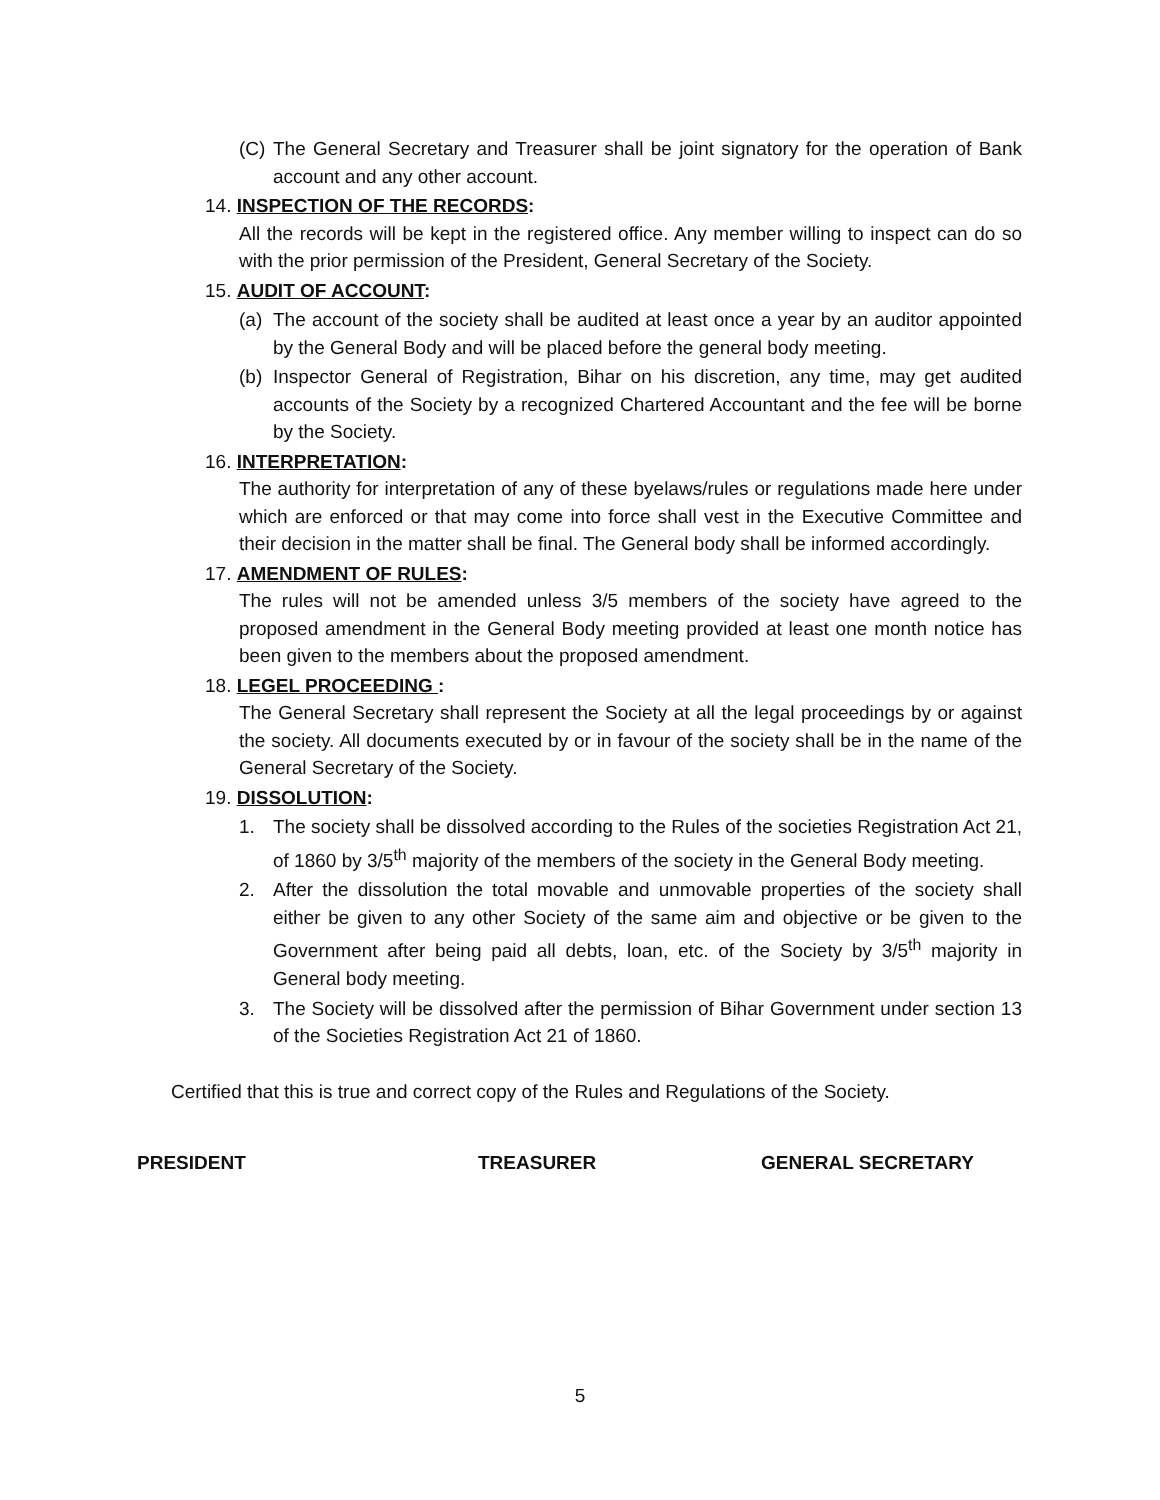(C)
The General Secretary and Treasurer shall be joint signatory for the operation of Bank account and any other account.
14. INSPECTION OF THE RECORDS:
All the records will be kept in the registered office. Any member willing to inspect can do so with the prior permission of the President, General Secretary of the Society.
15. AUDIT OF ACCOUNT:
(a)
The account of the society shall be audited at least once a year by an auditor appointed by the General Body and will be placed before the general body meeting.
(b)
Inspector General of Registration, Bihar on his discretion, any time, may get audited accounts of the Society by a recognized Chartered Accountant and the fee will be borne by the Society.
16. INTERPRETATION:
The authority for interpretation of any of these byelaws/rules or regulations made here under which are enforced or that may come into force shall vest in the Executive Committee and their decision in the matter shall be final. The General body shall be informed accordingly.
17. AMENDMENT OF RULES:
The rules will not be amended unless 3/5 members of the society have agreed to the proposed amendment in the General Body meeting provided at least one month notice has been given to the members about the proposed amendment.
18. LEGEL PROCEEDING :
The General Secretary shall represent the Society at all the legal proceedings by or against the society. All documents executed by or in favour of the society shall be in the name of the General Secretary of the Society.
19. DISSOLUTION:
1. The society shall be dissolved according to the Rules of the societies Registration Act 21, of 1860 by 3/5<sup>th</sup> majority of the members of the society in the General Body meeting.
2. After the dissolution the total movable and unmovable properties of the society shall either be given to any other Society of the same aim and objective or be given to the Government after being paid all debts, loan, etc. of the Society by 3/5<sup>th</sup> majority in General body meeting.
3. The Society will be dissolved after the permission of Bihar Government under section 13 of the Societies Registration Act 21 of 1860.
Certified that this is true and correct copy of the Rules and Regulations of the Society.
PRESIDENT TREASURER GENERAL SECRETARY
5